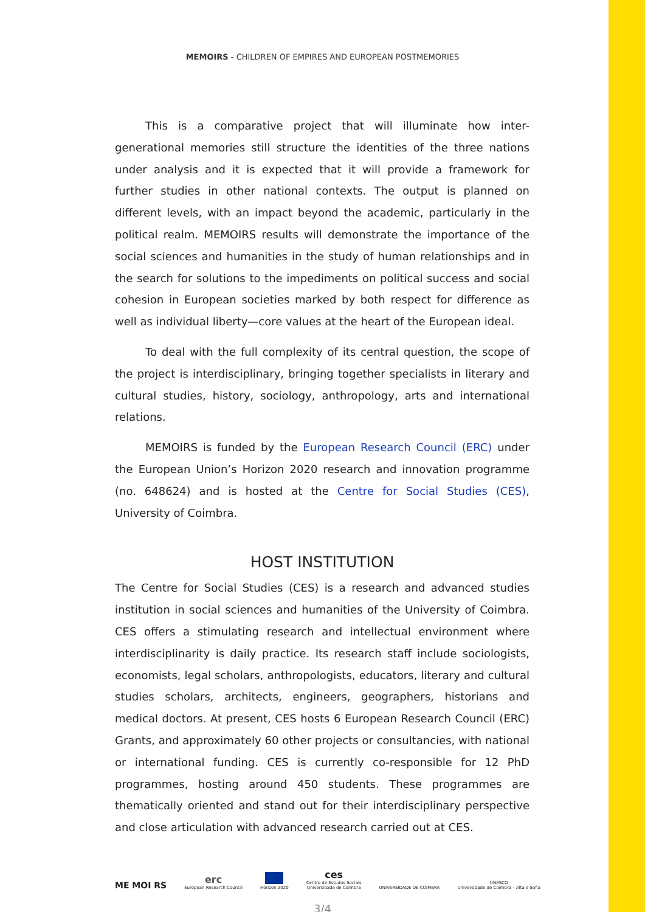MEMOIRS - CHILDREN OF EMPIRES AND EUROPEAN POSTMEMORIES
This is a comparative project that will illuminate how inter-generational memories still structure the identities of the three nations under analysis and it is expected that it will provide a framework for further studies in other national contexts. The output is planned on different levels, with an impact beyond the academic, particularly in the political realm. MEMOIRS results will demonstrate the importance of the social sciences and humanities in the study of human relationships and in the search for solutions to the impediments on political success and social cohesion in European societies marked by both respect for difference as well as individual liberty—core values at the heart of the European ideal.
To deal with the full complexity of its central question, the scope of the project is interdisciplinary, bringing together specialists in literary and cultural studies, history, sociology, anthropology, arts and international relations.
MEMOIRS is funded by the European Research Council (ERC) under the European Union’s Horizon 2020 research and innovation programme (no. 648624) and is hosted at the Centre for Social Studies (CES), University of Coimbra.
HOST INSTITUTION
The Centre for Social Studies (CES) is a research and advanced studies institution in social sciences and humanities of the University of Coimbra. CES offers a stimulating research and intellectual environment where interdisciplinarity is daily practice. Its research staff include sociologists, economists, legal scholars, anthropologists, educators, literary and cultural studies scholars, architects, engineers, geographers, historians and medical doctors. At present, CES hosts 6 European Research Council (ERC) Grants, and approximately 60 other projects or consultancies, with national or international funding. CES is currently co-responsible for 12 PhD programmes, hosting around 450 students. These programmes are thematically oriented and stand out for their interdisciplinary perspective and close articulation with advanced research carried out at CES.
ME MOI RS
erc
European Research Council
Horizon 2020
ces
Centro de Estudos Sociais
Universidade de Coimbra
UNIVERSIDADE DE COIMBRA
UNESCO
Universidade de Coimbra – Alta e Sofia
3/4